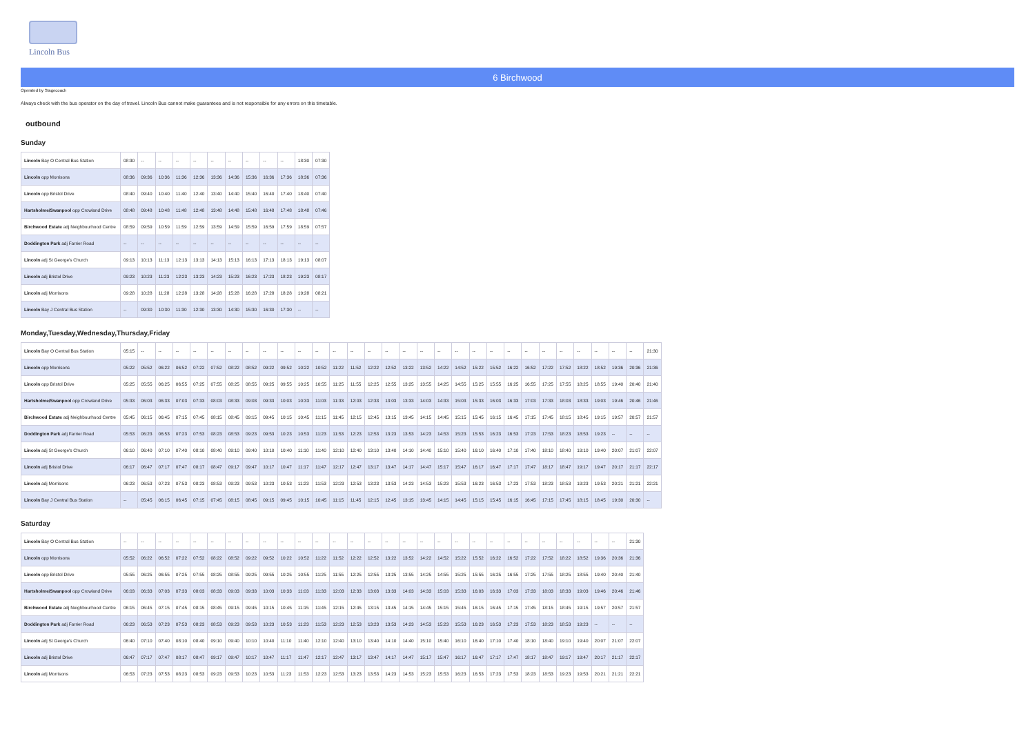Lincoln Bus
6 Birchwood
Operated by Stagecoach
Always check with the bus operator on the day of travel. Lincoln Bus cannot make guarantees and is not responsible for any errors on this timetable.
outbound
Sunday
| Lincoln Bay O Central Bus Station | 08:30 | -- | -- | -- | -- | -- | -- | -- | -- | -- | 18:30 | 07:30 |
| Lincoln opp Morrisons | 08:36 | 09:36 | 10:36 | 11:36 | 12:36 | 13:36 | 14:36 | 15:36 | 16:36 | 17:36 | 18:36 | 07:36 |
| Lincoln opp Bristol Drive | 08:40 | 09:40 | 10:40 | 11:40 | 12:40 | 13:40 | 14:40 | 15:40 | 16:40 | 17:40 | 18:40 | 07:40 |
| Hartsholme/Swanpool opp Crowland Drive | 08:48 | 09:48 | 10:48 | 11:48 | 12:48 | 13:48 | 14:48 | 15:48 | 16:48 | 17:48 | 18:48 | 07:46 |
| Birchwood Estate adj Neighbourhood Centre | 08:59 | 09:59 | 10:59 | 11:59 | 12:59 | 13:59 | 14:59 | 15:59 | 16:59 | 17:59 | 18:59 | 07:57 |
| Doddington Park adj Farrier Road | -- | -- | -- | -- | -- | -- | -- | -- | -- | -- | -- | -- |
| Lincoln adj St George's Church | 09:13 | 10:13 | 11:13 | 12:13 | 13:13 | 14:13 | 15:13 | 16:13 | 17:13 | 18:13 | 19:13 | 08:07 |
| Lincoln adj Bristol Drive | 09:23 | 10:23 | 11:23 | 12:23 | 13:23 | 14:23 | 15:23 | 16:23 | 17:23 | 18:23 | 19:23 | 08:17 |
| Lincoln adj Morrisons | 09:28 | 10:28 | 11:28 | 12:28 | 13:28 | 14:28 | 15:28 | 16:28 | 17:28 | 18:28 | 19:28 | 08:21 |
| Lincoln Bay J Central Bus Station | -- | 09:30 | 10:30 | 11:30 | 12:30 | 13:30 | 14:30 | 15:30 | 16:30 | 17:30 | -- | -- |
Monday,Tuesday,Wednesday,Thursday,Friday
| Lincoln Bay O Central Bus Station | 05:15 | -- | -- | -- | -- | -- | -- | -- | -- | -- | -- | -- | -- | -- | -- | -- | -- | -- | -- | -- | -- | -- | -- | -- | -- | -- | -- | -- | -- | -- | 21:30 |
| Lincoln opp Morrisons | 05:22 | 05:52 | 06:22 | 06:52 | 07:22 | 07:52 | 08:22 | 08:52 | 09:22 | 09:52 | 10:22 | 10:52 | 11:22 | 11:52 | 12:22 | 12:52 | 13:22 | 13:52 | 14:22 | 14:52 | 15:22 | 15:52 | 16:22 | 16:52 | 17:22 | 17:52 | 18:22 | 18:52 | 19:36 | 20:36 | 21:36 |
| Lincoln opp Bristol Drive | 05:25 | 05:55 | 06:25 | 06:55 | 07:25 | 07:55 | 08:25 | 08:55 | 09:25 | 09:55 | 10:25 | 10:55 | 11:25 | 11:55 | 12:25 | 12:55 | 13:25 | 13:55 | 14:25 | 14:55 | 15:25 | 15:55 | 16:25 | 16:55 | 17:25 | 17:55 | 18:25 | 18:55 | 19:40 | 20:40 | 21:40 |
| Hartsholme/Swanpool opp Crowland Drive | 05:33 | 06:03 | 06:33 | 07:03 | 07:33 | 08:03 | 08:33 | 09:03 | 09:33 | 10:03 | 10:33 | 11:03 | 11:33 | 12:03 | 12:33 | 13:03 | 13:33 | 14:03 | 14:33 | 15:03 | 15:33 | 16:03 | 16:33 | 17:03 | 17:33 | 18:03 | 18:33 | 19:03 | 19:46 | 20:46 | 21:46 |
| Birchwood Estate adj Neighbourhood Centre | 05:45 | 06:15 | 06:45 | 07:15 | 07:45 | 08:15 | 08:45 | 09:15 | 09:45 | 10:15 | 10:45 | 11:15 | 11:45 | 12:15 | 12:45 | 13:15 | 13:45 | 14:15 | 14:45 | 15:15 | 15:45 | 16:15 | 16:45 | 17:15 | 17:45 | 18:15 | 18:45 | 19:15 | 19:57 | 20:57 | 21:57 |
| Doddington Park adj Farrier Road | 05:53 | 06:23 | 06:53 | 07:23 | 07:53 | 08:23 | 08:53 | 09:23 | 09:53 | 10:23 | 10:53 | 11:23 | 11:53 | 12:23 | 12:53 | 13:23 | 13:53 | 14:23 | 14:53 | 15:23 | 15:53 | 16:23 | 16:53 | 17:23 | 17:53 | 18:23 | 18:53 | 19:23 | -- | -- | -- |
| Lincoln adj St George's Church | 06:10 | 06:40 | 07:10 | 07:40 | 08:10 | 08:40 | 09:10 | 09:40 | 10:10 | 10:40 | 11:10 | 11:40 | 12:10 | 12:40 | 13:10 | 13:40 | 14:10 | 14:40 | 15:10 | 15:40 | 16:10 | 16:40 | 17:10 | 17:40 | 18:10 | 18:40 | 19:10 | 19:40 | 20:07 | 21:07 | 22:07 |
| Lincoln adj Bristol Drive | 06:17 | 06:47 | 07:17 | 07:47 | 08:17 | 08:47 | 09:17 | 09:47 | 10:17 | 10:47 | 11:17 | 11:47 | 12:17 | 12:47 | 13:17 | 13:47 | 14:17 | 14:47 | 15:17 | 15:47 | 16:17 | 16:47 | 17:17 | 17:47 | 18:17 | 18:47 | 19:17 | 19:47 | 20:17 | 21:17 | 22:17 |
| Lincoln adj Morrisons | 06:23 | 06:53 | 07:23 | 07:53 | 08:23 | 08:53 | 09:23 | 09:53 | 10:23 | 10:53 | 11:23 | 11:53 | 12:23 | 12:53 | 13:23 | 13:53 | 14:23 | 14:53 | 15:23 | 15:53 | 16:23 | 16:53 | 17:23 | 17:53 | 18:23 | 18:53 | 19:23 | 19:53 | 20:21 | 21:21 | 22:21 |
| Lincoln Bay J Central Bus Station | -- | 05:45 | 06:15 | 06:45 | 07:15 | 07:45 | 08:15 | 08:45 | 09:15 | 09:45 | 10:15 | 10:45 | 11:15 | 11:45 | 12:15 | 12:45 | 13:15 | 13:45 | 14:15 | 14:45 | 15:15 | 15:45 | 16:15 | 16:45 | 17:15 | 17:45 | 18:15 | 18:45 | 19:30 | 20:30 | -- |
Saturday
| Lincoln Bay O Central Bus Station | -- | -- | -- | -- | -- | -- | -- | -- | -- | -- | -- | -- | -- | -- | -- | -- | -- | -- | -- | -- | -- | -- | -- | -- | -- | -- | -- | -- | -- | 21:30 |
| Lincoln opp Morrisons | 05:52 | 06:22 | 06:52 | 07:22 | 07:52 | 08:22 | 08:52 | 09:22 | 09:52 | 10:22 | 10:52 | 11:22 | 11:52 | 12:22 | 12:52 | 13:22 | 13:52 | 14:22 | 14:52 | 15:22 | 15:52 | 16:22 | 16:52 | 17:22 | 17:52 | 18:22 | 18:52 | 19:36 | 20:36 | 21:36 |
| Lincoln opp Bristol Drive | 05:55 | 06:25 | 06:55 | 07:25 | 07:55 | 08:25 | 08:55 | 09:25 | 09:55 | 10:25 | 10:55 | 11:25 | 11:55 | 12:25 | 12:55 | 13:25 | 13:55 | 14:25 | 14:55 | 15:25 | 15:55 | 16:25 | 16:55 | 17:25 | 17:55 | 18:25 | 18:55 | 19:40 | 20:40 | 21:40 |
| Hartsholme/Swanpool opp Crowland Drive | 06:03 | 06:33 | 07:03 | 07:33 | 08:03 | 08:33 | 09:03 | 09:33 | 10:03 | 10:33 | 11:03 | 11:33 | 12:03 | 12:33 | 13:03 | 13:33 | 14:03 | 14:33 | 15:03 | 15:33 | 16:03 | 16:33 | 17:03 | 17:33 | 18:03 | 18:33 | 19:03 | 19:46 | 20:46 | 21:46 |
| Birchwood Estate adj Neighbourhood Centre | 06:15 | 06:45 | 07:15 | 07:45 | 08:15 | 08:45 | 09:15 | 09:45 | 10:15 | 10:45 | 11:15 | 11:45 | 12:15 | 12:45 | 13:15 | 13:45 | 14:15 | 14:45 | 15:15 | 15:45 | 16:15 | 16:45 | 17:15 | 17:45 | 18:15 | 18:45 | 19:15 | 19:57 | 20:57 | 21:57 |
| Doddington Park adj Farrier Road | 06:23 | 06:53 | 07:23 | 07:53 | 08:23 | 08:53 | 09:23 | 09:53 | 10:23 | 10:53 | 11:23 | 11:53 | 12:23 | 12:53 | 13:23 | 13:53 | 14:23 | 14:53 | 15:23 | 15:53 | 16:23 | 16:53 | 17:23 | 17:53 | 18:23 | 18:53 | 19:23 | -- | -- | -- |
| Lincoln adj St George's Church | 06:40 | 07:10 | 07:40 | 08:10 | 08:40 | 09:10 | 09:40 | 10:10 | 10:40 | 11:10 | 11:40 | 12:10 | 12:40 | 13:10 | 13:40 | 14:10 | 14:40 | 15:10 | 15:40 | 16:10 | 16:40 | 17:10 | 17:40 | 18:10 | 18:40 | 19:10 | 19:40 | 20:07 | 21:07 | 22:07 |
| Lincoln adj Bristol Drive | 06:47 | 07:17 | 07:47 | 08:17 | 08:47 | 09:17 | 09:47 | 10:17 | 10:47 | 11:17 | 11:47 | 12:17 | 12:47 | 13:17 | 13:47 | 14:17 | 14:47 | 15:17 | 15:47 | 16:17 | 16:47 | 17:17 | 17:47 | 18:17 | 18:47 | 19:17 | 19:47 | 20:17 | 21:17 | 22:17 |
| Lincoln adj Morrisons | 06:53 | 07:23 | 07:53 | 08:23 | 08:53 | 09:23 | 09:53 | 10:23 | 10:53 | 11:23 | 11:53 | 12:23 | 12:53 | 13:23 | 13:53 | 14:23 | 14:53 | 15:23 | 15:53 | 16:23 | 16:53 | 17:23 | 17:53 | 18:23 | 18:53 | 19:23 | 19:53 | 20:21 | 21:21 | 22:21 |